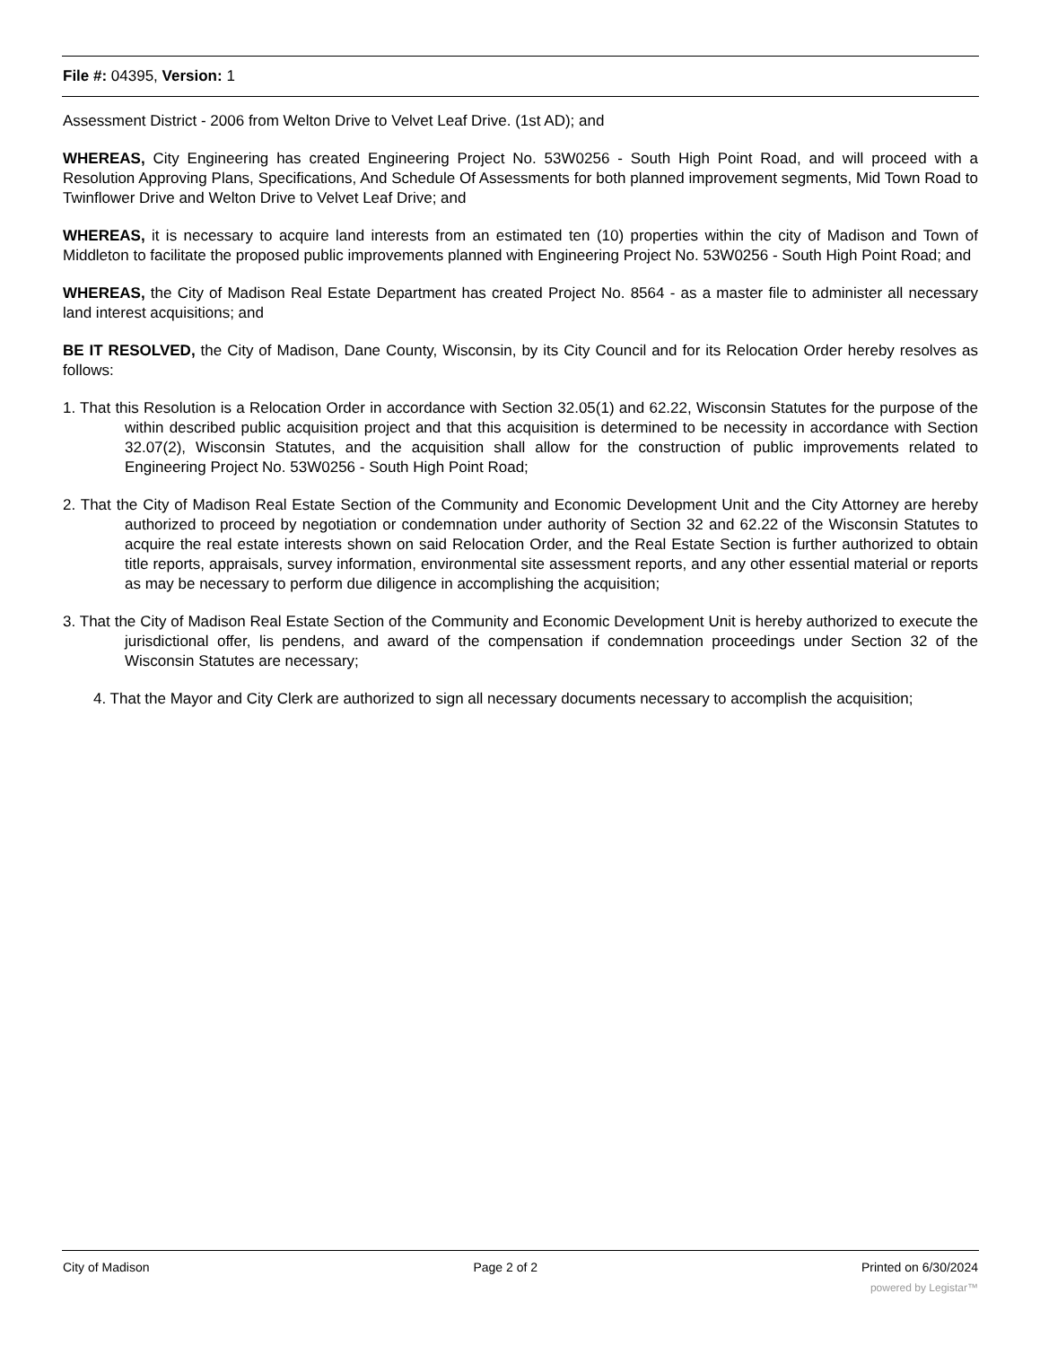File #: 04395, Version: 1
Assessment District - 2006 from Welton Drive to Velvet Leaf Drive. (1st AD); and
WHEREAS, City Engineering has created Engineering Project No. 53W0256 - South High Point Road, and will proceed with a Resolution Approving Plans, Specifications, And Schedule Of Assessments for both planned improvement segments, Mid Town Road to Twinflower Drive and Welton Drive to Velvet Leaf Drive; and
WHEREAS, it is necessary to acquire land interests from an estimated ten (10) properties within the city of Madison and Town of Middleton to facilitate the proposed public improvements planned with Engineering Project No. 53W0256 - South High Point Road; and
WHEREAS, the City of Madison Real Estate Department has created Project No. 8564 - as a master file to administer all necessary land interest acquisitions; and
BE IT RESOLVED, the City of Madison, Dane County, Wisconsin, by its City Council and for its Relocation Order hereby resolves as follows:
1. That this Resolution is a Relocation Order in accordance with Section 32.05(1) and 62.22, Wisconsin Statutes for the purpose of the within described public acquisition project and that this acquisition is determined to be necessity in accordance with Section 32.07(2), Wisconsin Statutes, and the acquisition shall allow for the construction of public improvements related to Engineering Project No. 53W0256 - South High Point Road;
2. That the City of Madison Real Estate Section of the Community and Economic Development Unit and the City Attorney are hereby authorized to proceed by negotiation or condemnation under authority of Section 32 and 62.22 of the Wisconsin Statutes to acquire the real estate interests shown on said Relocation Order, and the Real Estate Section is further authorized to obtain title reports, appraisals, survey information, environmental site assessment reports, and any other essential material or reports as may be necessary to perform due diligence in accomplishing the acquisition;
3. That the City of Madison Real Estate Section of the Community and Economic Development Unit is hereby authorized to execute the jurisdictional offer, lis pendens, and award of the compensation if condemnation proceedings under Section 32 of the Wisconsin Statutes are necessary;
4. That the Mayor and City Clerk are authorized to sign all necessary documents necessary to accomplish the acquisition;
City of Madison Page 2 of 2 Printed on 6/30/2024
powered by Legistar™